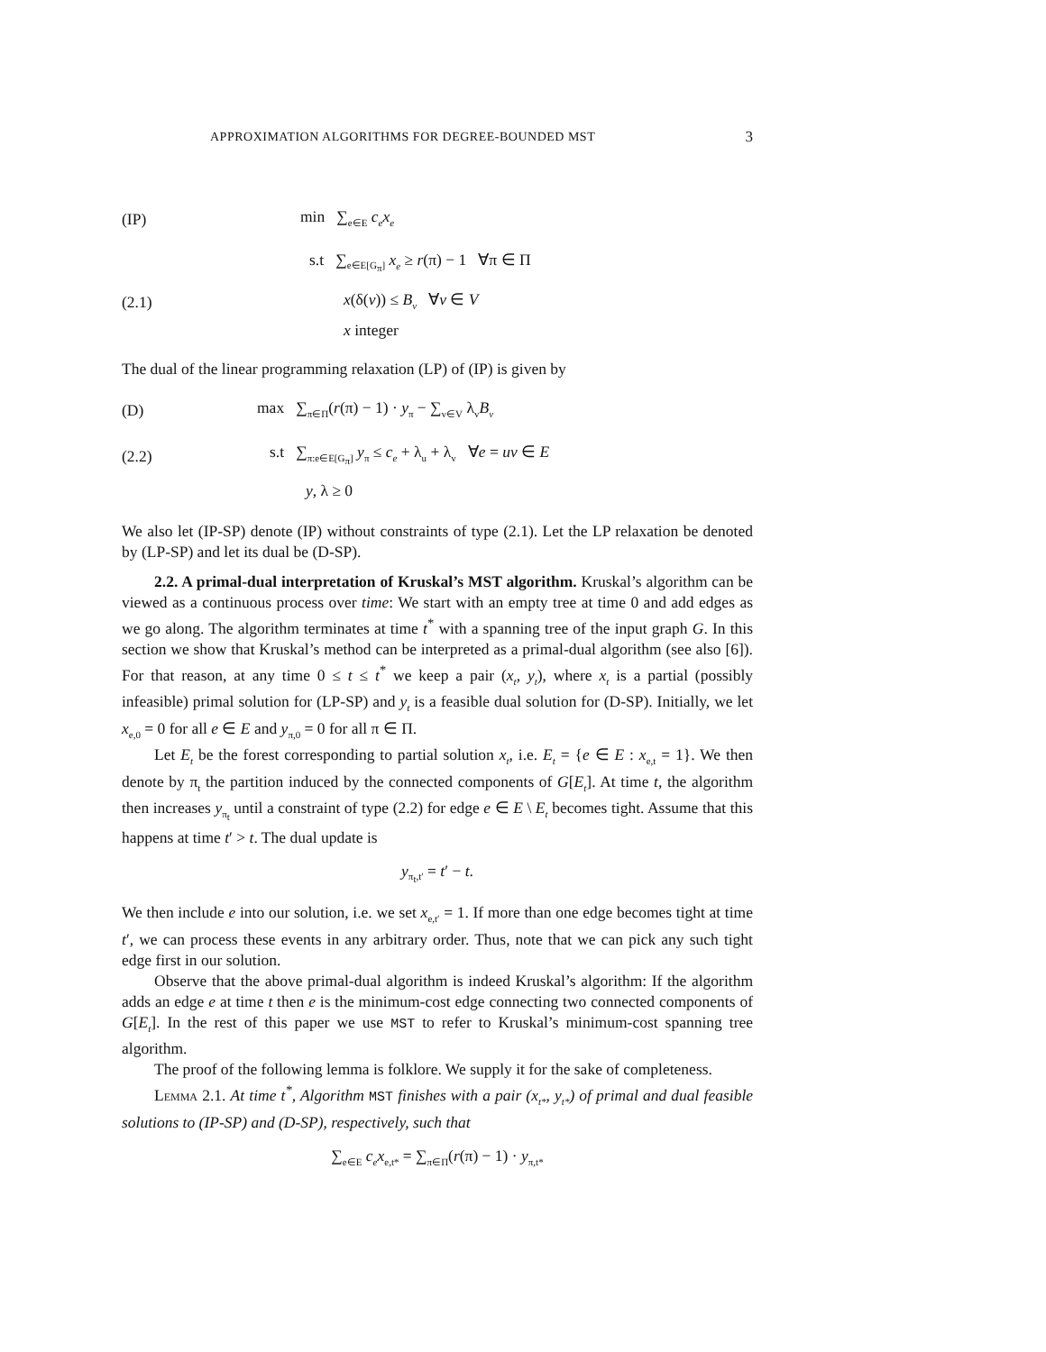APPROXIMATION ALGORITHMS FOR DEGREE-BOUNDED MST 3
(IP) min ∑<sub>e∈E</sub> c<sub>e</sub>x<sub>e</sub>
s.t ∑<sub>e∈E[G<sub>π</sub>]</sub> x<sub>e</sub> ≥ r(π) − 1 ∀π ∈ Π
(2.1) x(δ(v)) ≤ B<sub>v</sub> ∀v ∈ V
x integer
The dual of the linear programming relaxation (LP) of (IP) is given by
(D) max ∑<sub>π∈Π</sub>(r(π) − 1) · y<sub>π</sub> − ∑<sub>v∈V</sub> λ<sub>v</sub>B<sub>v</sub>
(2.2) s.t ∑<sub>π:e∈E[G<sub>π</sub>]</sub> y<sub>π</sub> ≤ c<sub>e</sub> + λ<sub>u</sub> + λ<sub>v</sub> ∀e = uv ∈ E
y, λ ≥ 0
We also let (IP-SP) denote (IP) without constraints of type (2.1). Let the LP relaxation be denoted by (LP-SP) and let its dual be (D-SP).
2.2. A primal-dual interpretation of Kruskal’s MST algorithm. Kruskal’s algorithm can be viewed as a continuous process over time: We start with an empty tree at time 0 and add edges as we go along. The algorithm terminates at time t<sup>*</sup> with a spanning tree of the input graph G. In this section we show that Kruskal’s method can be interpreted as a primal-dual algorithm (see also [6]). For that reason, at any time 0 ≤ t ≤ t<sup>*</sup> we keep a pair (x<sub>t</sub>, y<sub>t</sub>), where x<sub>t</sub> is a partial (possibly infeasible) primal solution for (LP-SP) and y<sub>t</sub> is a feasible dual solution for (D-SP). Initially, we let x<sub>e,0</sub> = 0 for all e ∈ E and y<sub>π,0</sub> = 0 for all π ∈ Π.
Let E<sub>t</sub> be the forest corresponding to partial solution x<sub>t</sub>, i.e. E<sub>t</sub> = {e ∈ E : x<sub>e,t</sub> = 1}. We then denote by π<sub>t</sub> the partition induced by the connected components of G[E<sub>t</sub>]. At time t, the algorithm then increases y<sub>π<sub>t</sub></sub> until a constraint of type (2.2) for edge e ∈ E \ E<sub>t</sub> becomes tight. Assume that this happens at time t′ > t. The dual update is
y<sub>π<sub>t</sub>,t′</sub> = t′ − t.
We then include e into our solution, i.e. we set x<sub>e,t′</sub> = 1. If more than one edge becomes tight at time t′, we can process these events in any arbitrary order. Thus, note that we can pick any such tight edge first in our solution.
Observe that the above primal-dual algorithm is indeed Kruskal’s algorithm: If the algorithm adds an edge e at time t then e is the minimum-cost edge connecting two connected components of G[E<sub>t</sub>]. In the rest of this paper we use MST to refer to Kruskal’s minimum-cost spanning tree algorithm.
The proof of the following lemma is folklore. We supply it for the sake of completeness.
Lemma 2.1. At time t<sup>*</sup>, Algorithm MST finishes with a pair (x<sub>t*</sub>, y<sub>t*</sub>) of primal and dual feasible solutions to (IP-SP) and (D-SP), respectively, such that
∑<sub>e∈E</sub> c<sub>e</sub>x<sub>e,t*</sub> = ∑<sub>π∈Π</sub>(r(π) − 1) · y<sub>π,t*</sub>